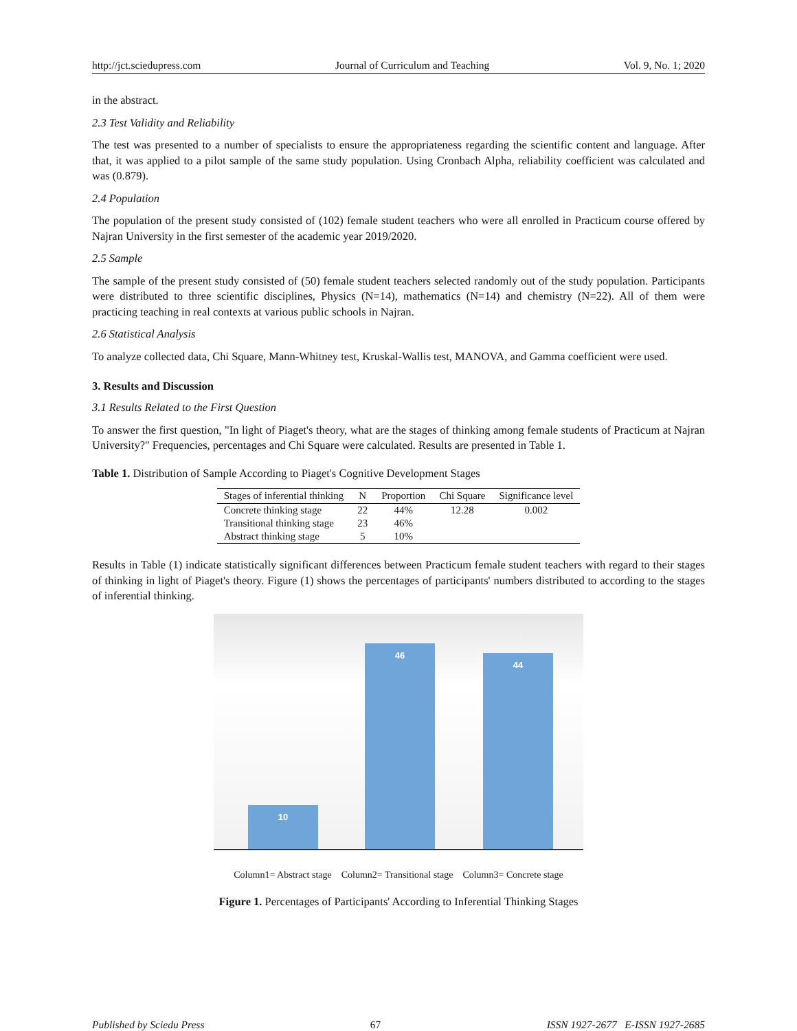http://jct.sciedupress.com Journal of Curriculum and Teaching Vol. 9, No. 1; 2020
in the abstract.
2.3 Test Validity and Reliability
The test was presented to a number of specialists to ensure the appropriateness regarding the scientific content and language. After that, it was applied to a pilot sample of the same study population. Using Cronbach Alpha, reliability coefficient was calculated and was (0.879).
2.4 Population
The population of the present study consisted of (102) female student teachers who were all enrolled in Practicum course offered by Najran University in the first semester of the academic year 2019/2020.
2.5 Sample
The sample of the present study consisted of (50) female student teachers selected randomly out of the study population. Participants were distributed to three scientific disciplines, Physics (N=14), mathematics (N=14) and chemistry (N=22). All of them were practicing teaching in real contexts at various public schools in Najran.
2.6 Statistical Analysis
To analyze collected data, Chi Square, Mann-Whitney test, Kruskal-Wallis test, MANOVA, and Gamma coefficient were used.
3. Results and Discussion
3.1 Results Related to the First Question
To answer the first question, "In light of Piaget's theory, what are the stages of thinking among female students of Practicum at Najran University?" Frequencies, percentages and Chi Square were calculated. Results are presented in Table 1.
Table 1. Distribution of Sample According to Piaget's Cognitive Development Stages
| Stages of inferential thinking | N | Proportion | Chi Square | Significance level |
| --- | --- | --- | --- | --- |
| Concrete thinking stage | 22 | 44% | 12.28 | 0.002 |
| Transitional thinking stage | 23 | 46% | | |
| Abstract thinking stage | 5 | 10% | | |
Results in Table (1) indicate statistically significant differences between Practicum female student teachers with regard to their stages of thinking in light of Piaget's theory. Figure (1) shows the percentages of participants' numbers distributed to according to the stages of inferential thinking.
10 46 44
Column1= Abstract stage Column2= Transitional stage Column3= Concrete stage
Figure 1. Percentages of Participants' According to Inferential Thinking Stages
Published by Sciedu Press 67 ISSN 1927-2677 E-ISSN 1927-2685